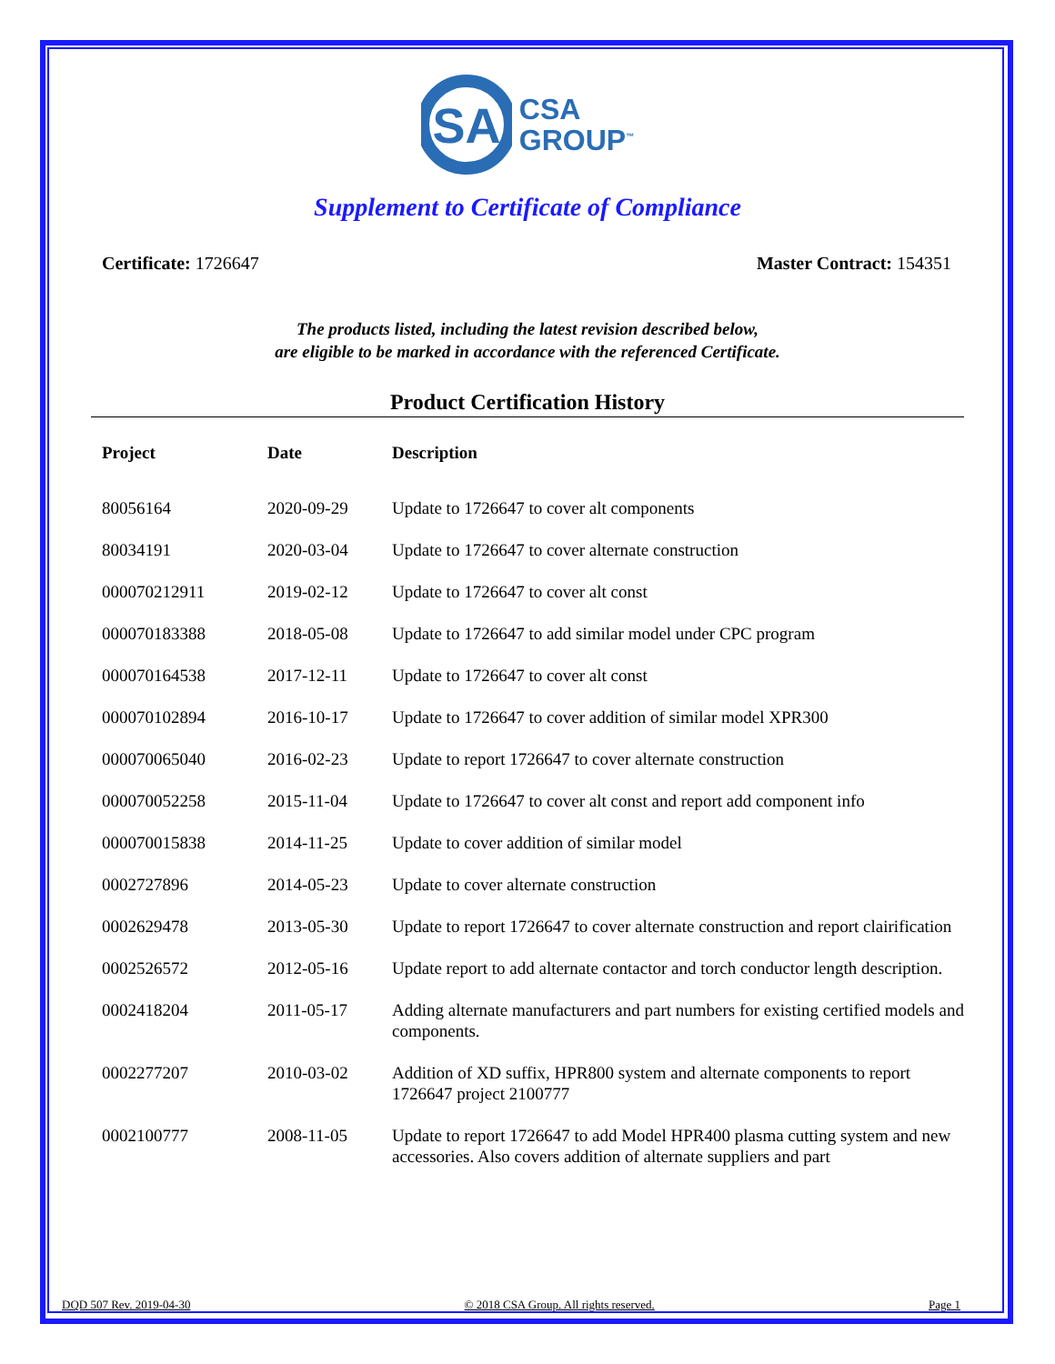SA
CSA
GROUP<sup>™</sup>
Supplement to Certificate of Compliance
Certificate: 1726647 Master Contract: 154351
The products listed, including the latest revision described below,
are eligible to be marked in accordance with the referenced Certificate.
Product Certification History
| Project | Date | Description |
| --- | --- | --- |
| 80056164 | 2020-09-29 | Update to 1726647 to cover alt components |
| 80034191 | 2020-03-04 | Update to 1726647 to cover alternate construction |
| 000070212911 | 2019-02-12 | Update to 1726647 to cover alt const |
| 000070183388 | 2018-05-08 | Update to 1726647 to add similar model under CPC program |
| 000070164538 | 2017-12-11 | Update to 1726647 to cover alt const |
| 000070102894 | 2016-10-17 | Update to 1726647 to cover addition of similar model XPR300 |
| 000070065040 | 2016-02-23 | Update to report 1726647 to cover alternate construction |
| 000070052258 | 2015-11-04 | Update to 1726647 to cover alt const and report add component info |
| 000070015838 | 2014-11-25 | Update to cover addition of similar model |
| 0002727896 | 2014-05-23 | Update to cover alternate construction |
| 0002629478 | 2013-05-30 | Update to report 1726647 to cover alternate construction and report clairification |
| 0002526572 | 2012-05-16 | Update report to add alternate contactor and torch conductor length description. |
| 0002418204 | 2011-05-17 | Adding alternate manufacturers and part numbers for existing certified models and components. |
| 0002277207 | 2010-03-02 | Addition of XD suffix, HPR800 system and alternate components to report 1726647 project 2100777 |
| 0002100777 | 2008-11-05 | Update to report 1726647 to add Model HPR400 plasma cutting system and new accessories. Also covers addition of alternate suppliers and part |
DQD 507 Rev. 2019-04-30 © 2018 CSA Group. All rights reserved. Page 1